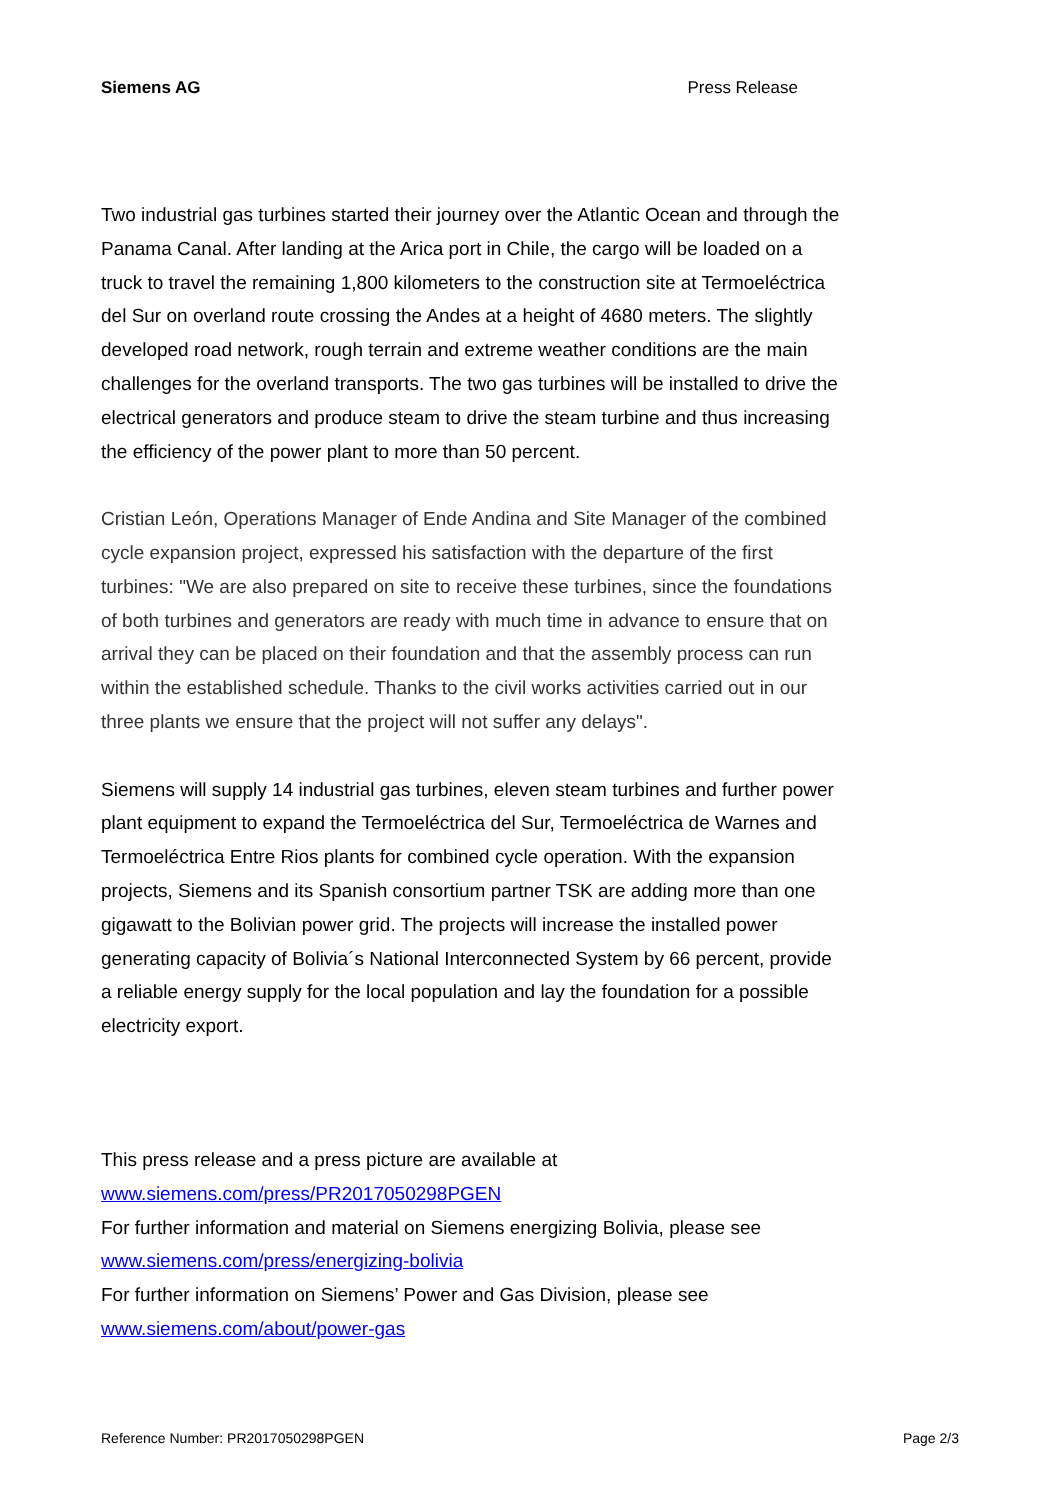Siemens AG Press Release
Two industrial gas turbines started their journey over the Atlantic Ocean and through the Panama Canal. After landing at the Arica port in Chile, the cargo will be loaded on a truck to travel the remaining 1,800 kilometers to the construction site at Termoeléctrica del Sur on overland route crossing the Andes at a height of 4680 meters. The slightly developed road network, rough terrain and extreme weather conditions are the main challenges for the overland transports. The two gas turbines will be installed to drive the electrical generators and produce steam to drive the steam turbine and thus increasing the efficiency of the power plant to more than 50 percent.
Cristian León, Operations Manager of Ende Andina and Site Manager of the combined cycle expansion project, expressed his satisfaction with the departure of the first turbines: "We are also prepared on site to receive these turbines, since the foundations of both turbines and generators are ready with much time in advance to ensure that on arrival they can be placed on their foundation and that the assembly process can run within the established schedule. Thanks to the civil works activities carried out in our three plants we ensure that the project will not suffer any delays".
Siemens will supply 14 industrial gas turbines, eleven steam turbines and further power plant equipment to expand the Termoeléctrica del Sur, Termoeléctrica de Warnes and Termoeléctrica Entre Rios plants for combined cycle operation. With the expansion projects, Siemens and its Spanish consortium partner TSK are adding more than one gigawatt to the Bolivian power grid. The projects will increase the installed power generating capacity of Bolivia´s National Interconnected System by 66 percent, provide a reliable energy supply for the local population and lay the foundation for a possible electricity export.
This press release and a press picture are available at
www.siemens.com/press/PR2017050298PGEN
For further information and material on Siemens energizing Bolivia, please see
www.siemens.com/press/energizing-bolivia
For further information on Siemens’ Power and Gas Division, please see
www.siemens.com/about/power-gas
Reference Number: PR2017050298PGEN Page 2/3